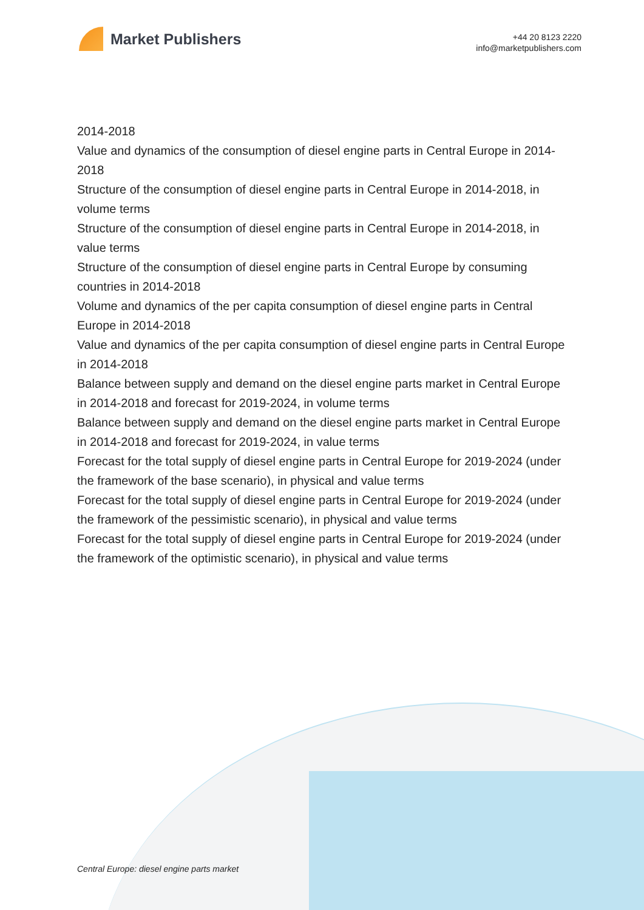Market Publishers
+44 20 8123 2220
info@marketpublishers.com
2014-2018
Value and dynamics of the consumption of diesel engine parts in Central Europe in 2014-2018
Structure of the consumption of diesel engine parts in Central Europe in 2014-2018, in volume terms
Structure of the consumption of diesel engine parts in Central Europe in 2014-2018, in value terms
Structure of the consumption of diesel engine parts in Central Europe by consuming countries in 2014-2018
Volume and dynamics of the per capita consumption of diesel engine parts in Central Europe in 2014-2018
Value and dynamics of the per capita consumption of diesel engine parts in Central Europe in 2014-2018
Balance between supply and demand on the diesel engine parts market in Central Europe in 2014-2018 and forecast for 2019-2024, in volume terms
Balance between supply and demand on the diesel engine parts market in Central Europe in 2014-2018 and forecast for 2019-2024, in value terms
Forecast for the total supply of diesel engine parts in Central Europe for 2019-2024 (under the framework of the base scenario), in physical and value terms
Forecast for the total supply of diesel engine parts in Central Europe for 2019-2024 (under the framework of the pessimistic scenario), in physical and value terms
Forecast for the total supply of diesel engine parts in Central Europe for 2019-2024 (under the framework of the optimistic scenario), in physical and value terms
Central Europe: diesel engine parts market